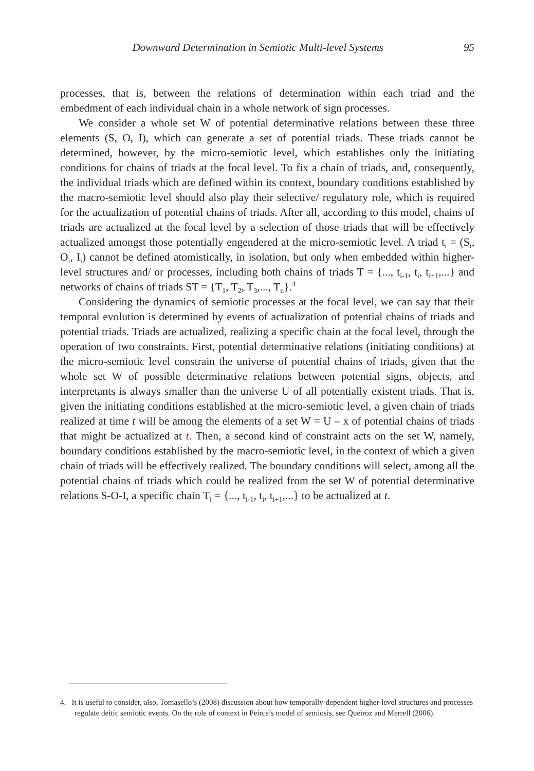Downward Determination in Semiotic Multi-level Systems 95
processes, that is, between the relations of determination within each triad and the embedment of each individual chain in a whole network of sign processes.
We consider a whole set W of potential determinative relations between these three elements (S, O, I), which can generate a set of potential triads. These triads cannot be determined, however, by the micro-semiotic level, which establishes only the initiating conditions for chains of triads at the focal level. To fix a chain of triads, and, consequently, the individual triads which are defined within its context, boundary conditions established by the macro-semiotic level should also play their selective/ regulatory role, which is required for the actualization of potential chains of triads. After all, according to this model, chains of triads are actualized at the focal level by a selection of those triads that will be effectively actualized amongst those potentially engendered at the micro-semiotic level. A triad t<sub>i</sub> = (S<sub>i</sub>, O<sub>i</sub>, I<sub>i</sub>) cannot be defined atomistically, in isolation, but only when embedded within higher-level structures and/ or processes, including both chains of triads T = {..., t<sub>i-1</sub>, t<sub>i</sub>, t<sub>i+1</sub>,...} and networks of chains of triads ST = {T<sub>1</sub>, T<sub>2</sub>, T<sub>3</sub>,..., T<sub>n</sub>}.<sup>4</sup>
Considering the dynamics of semiotic processes at the focal level, we can say that their temporal evolution is determined by events of actualization of potential chains of triads and potential triads. Triads are actualized, realizing a specific chain at the focal level, through the operation of two constraints. First, potential determinative relations (initiating conditions) at the micro-semiotic level constrain the universe of potential chains of triads, given that the whole set W of possible determinative relations between potential signs, objects, and interpretants is always smaller than the universe U of all potentially existent triads. That is, given the initiating conditions established at the micro-semiotic level, a given chain of triads realized at time t will be among the elements of a set W = U – x of potential chains of triads that might be actualized at t. Then, a second kind of constraint acts on the set W, namely, boundary conditions established by the macro-semiotic level, in the context of which a given chain of triads will be effectively realized. The boundary conditions will select, among all the potential chains of triads which could be realized from the set W of potential determinative relations S-O-I, a specific chain T<sub>i</sub> = {..., t<sub>i-1</sub>, t<sub>i</sub>, t<sub>i+1</sub>,...} to be actualized at t.
4. It is useful to consider, also, Tomasello’s (2008) discussion about how temporally-dependent higher-level structures and processes regulate deitic semiotic events. On the role of context in Peirce’s model of semiosis, see Queiroz and Merrell (2006).